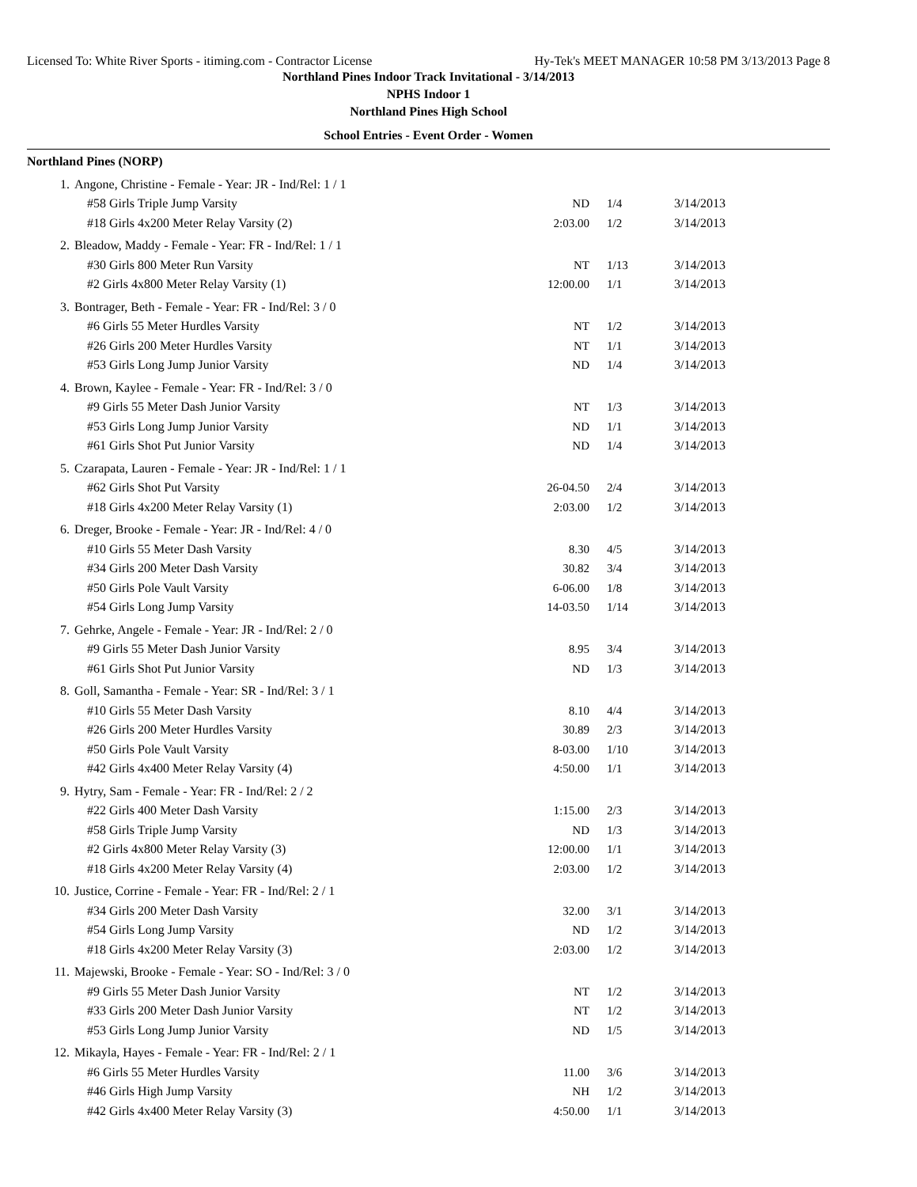Licensed To: White River Sports - itiming.com - Contractor License Hy-Tek's MEET MANAGER 10:58 PM 3/13/2013 Page 8
Northland Pines Indoor Track Invitational - 3/14/2013
NPHS Indoor 1
Northland Pines High School
School Entries - Event Order - Women
Northland Pines (NORP)
| 1. | Angone, Christine - Female - Year: JR - Ind/Rel: 1 / 1 | | | |
| | #58 Girls Triple Jump Varsity | ND | 1/4 | 3/14/2013 |
| | #18 Girls 4x200 Meter Relay Varsity (2) | 2:03.00 | 1/2 | 3/14/2013 |
| 2. | Bleadow, Maddy - Female - Year: FR - Ind/Rel: 1 / 1 | | | |
| | #30 Girls 800 Meter Run Varsity | NT | 1/13 | 3/14/2013 |
| | #2 Girls 4x800 Meter Relay Varsity (1) | 12:00.00 | 1/1 | 3/14/2013 |
| 3. | Bontrager, Beth - Female - Year: FR - Ind/Rel: 3 / 0 | | | |
| | #6 Girls 55 Meter Hurdles Varsity | NT | 1/2 | 3/14/2013 |
| | #26 Girls 200 Meter Hurdles Varsity | NT | 1/1 | 3/14/2013 |
| | #53 Girls Long Jump Junior Varsity | ND | 1/4 | 3/14/2013 |
| 4. | Brown, Kaylee - Female - Year: FR - Ind/Rel: 3 / 0 | | | |
| | #9 Girls 55 Meter Dash Junior Varsity | NT | 1/3 | 3/14/2013 |
| | #53 Girls Long Jump Junior Varsity | ND | 1/1 | 3/14/2013 |
| | #61 Girls Shot Put Junior Varsity | ND | 1/4 | 3/14/2013 |
| 5. | Czarapata, Lauren - Female - Year: JR - Ind/Rel: 1 / 1 | | | |
| | #62 Girls Shot Put Varsity | 26-04.50 | 2/4 | 3/14/2013 |
| | #18 Girls 4x200 Meter Relay Varsity (1) | 2:03.00 | 1/2 | 3/14/2013 |
| 6. | Dreger, Brooke - Female - Year: JR - Ind/Rel: 4 / 0 | | | |
| | #10 Girls 55 Meter Dash Varsity | 8.30 | 4/5 | 3/14/2013 |
| | #34 Girls 200 Meter Dash Varsity | 30.82 | 3/4 | 3/14/2013 |
| | #50 Girls Pole Vault Varsity | 6-06.00 | 1/8 | 3/14/2013 |
| | #54 Girls Long Jump Varsity | 14-03.50 | 1/14 | 3/14/2013 |
| 7. | Gehrke, Angele - Female - Year: JR - Ind/Rel: 2 / 0 | | | |
| | #9 Girls 55 Meter Dash Junior Varsity | 8.95 | 3/4 | 3/14/2013 |
| | #61 Girls Shot Put Junior Varsity | ND | 1/3 | 3/14/2013 |
| 8. | Goll, Samantha - Female - Year: SR - Ind/Rel: 3 / 1 | | | |
| | #10 Girls 55 Meter Dash Varsity | 8.10 | 4/4 | 3/14/2013 |
| | #26 Girls 200 Meter Hurdles Varsity | 30.89 | 2/3 | 3/14/2013 |
| | #50 Girls Pole Vault Varsity | 8-03.00 | 1/10 | 3/14/2013 |
| | #42 Girls 4x400 Meter Relay Varsity (4) | 4:50.00 | 1/1 | 3/14/2013 |
| 9. | Hytry, Sam - Female - Year: FR - Ind/Rel: 2 / 2 | | | |
| | #22 Girls 400 Meter Dash Varsity | 1:15.00 | 2/3 | 3/14/2013 |
| | #58 Girls Triple Jump Varsity | ND | 1/3 | 3/14/2013 |
| | #2 Girls 4x800 Meter Relay Varsity (3) | 12:00.00 | 1/1 | 3/14/2013 |
| | #18 Girls 4x200 Meter Relay Varsity (4) | 2:03.00 | 1/2 | 3/14/2013 |
| 10. | Justice, Corrine - Female - Year: FR - Ind/Rel: 2 / 1 | | | |
| | #34 Girls 200 Meter Dash Varsity | 32.00 | 3/1 | 3/14/2013 |
| | #54 Girls Long Jump Varsity | ND | 1/2 | 3/14/2013 |
| | #18 Girls 4x200 Meter Relay Varsity (3) | 2:03.00 | 1/2 | 3/14/2013 |
| 11. | Majewski, Brooke - Female - Year: SO - Ind/Rel: 3 / 0 | | | |
| | #9 Girls 55 Meter Dash Junior Varsity | NT | 1/2 | 3/14/2013 |
| | #33 Girls 200 Meter Dash Junior Varsity | NT | 1/2 | 3/14/2013 |
| | #53 Girls Long Jump Junior Varsity | ND | 1/5 | 3/14/2013 |
| 12. | Mikayla, Hayes - Female - Year: FR - Ind/Rel: 2 / 1 | | | |
| | #6 Girls 55 Meter Hurdles Varsity | 11.00 | 3/6 | 3/14/2013 |
| | #46 Girls High Jump Varsity | NH | 1/2 | 3/14/2013 |
| | #42 Girls 4x400 Meter Relay Varsity (3) | 4:50.00 | 1/1 | 3/14/2013 |